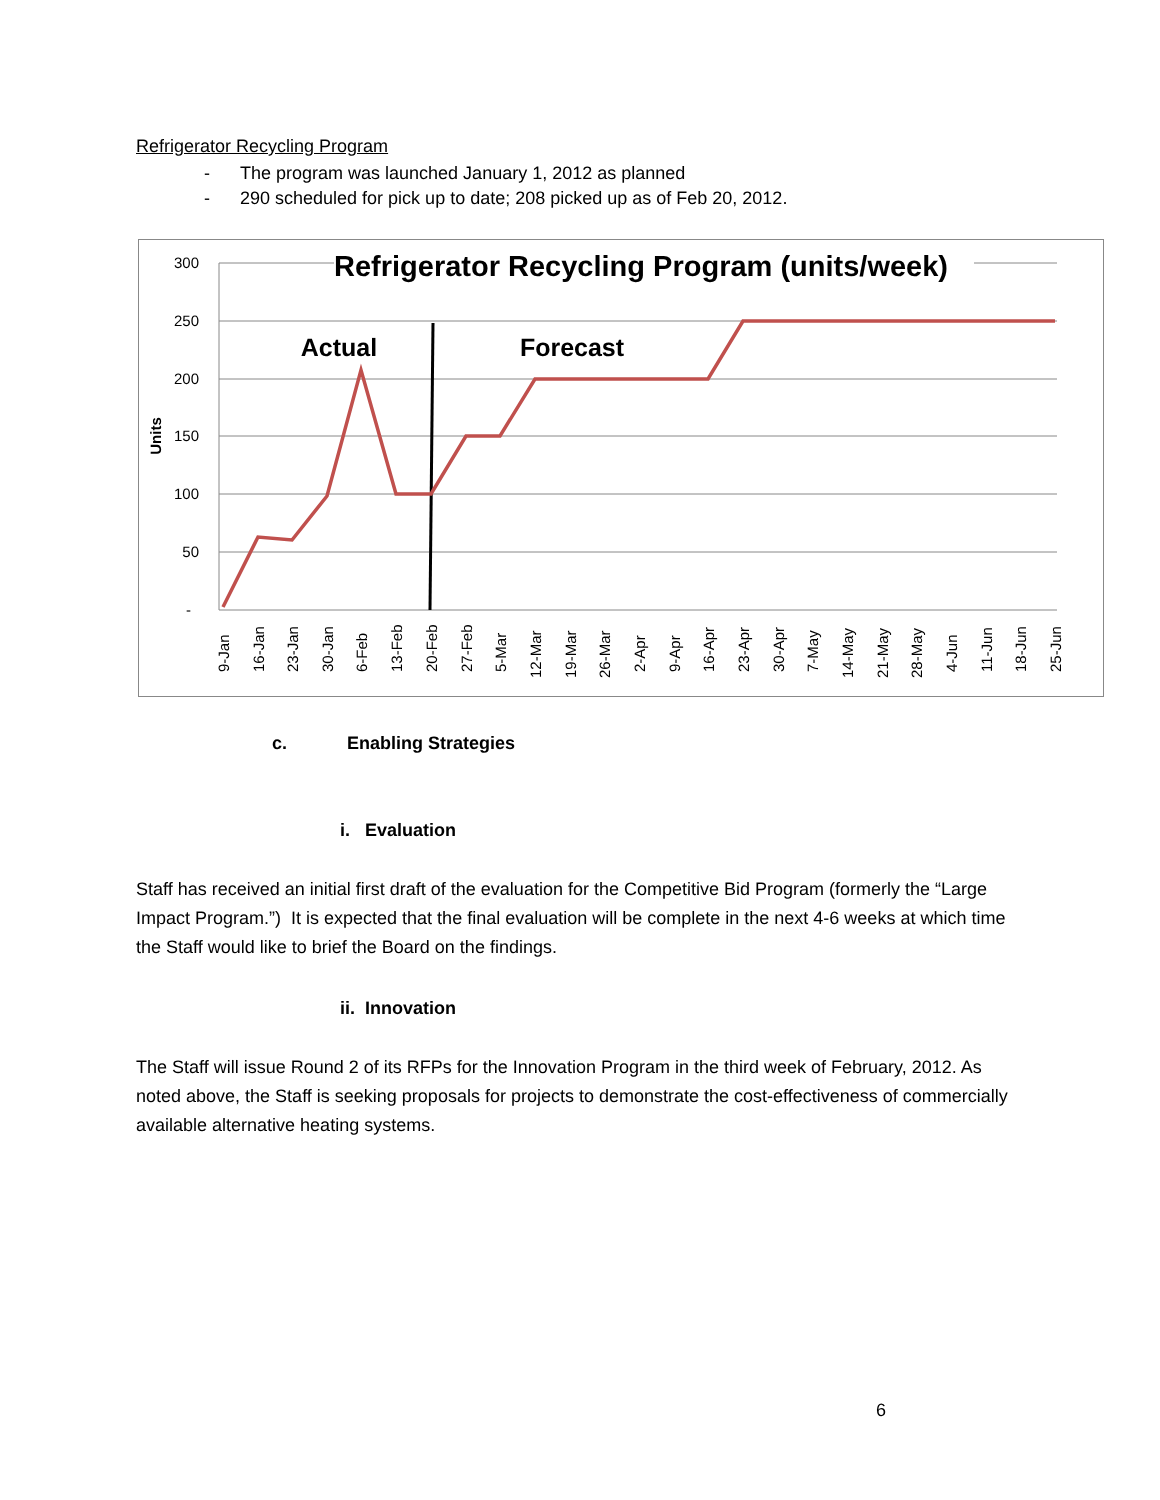Refrigerator Recycling Program
- The program was launched January 1, 2012 as planned
- 290 scheduled for pick up to date; 208 picked up as of Feb 20, 2012.
Refrigerator Recycling Program (units/week)
300
250
200
150
100
50
-
Units
Actual
Forecast
9-Jan
16-Jan
23-Jan
30-Jan
6-Feb
13-Feb
20-Feb
27-Feb
5-Mar
12-Mar
19-Mar
26-Mar
2-Apr
9-Apr
16-Apr
23-Apr
30-Apr
7-May
14-May
21-May
28-May
4-Jun
11-Jun
18-Jun
25-Jun
c. Enabling Strategies
i. Evaluation
Staff has received an initial first draft of the evaluation for the Competitive Bid Program (formerly the “Large Impact Program.”) It is expected that the final evaluation will be complete in the next 4-6 weeks at which time the Staff would like to brief the Board on the findings.
ii. Innovation
The Staff will issue Round 2 of its RFPs for the Innovation Program in the third week of February, 2012. As noted above, the Staff is seeking proposals for projects to demonstrate the cost-effectiveness of commercially available alternative heating systems.
6